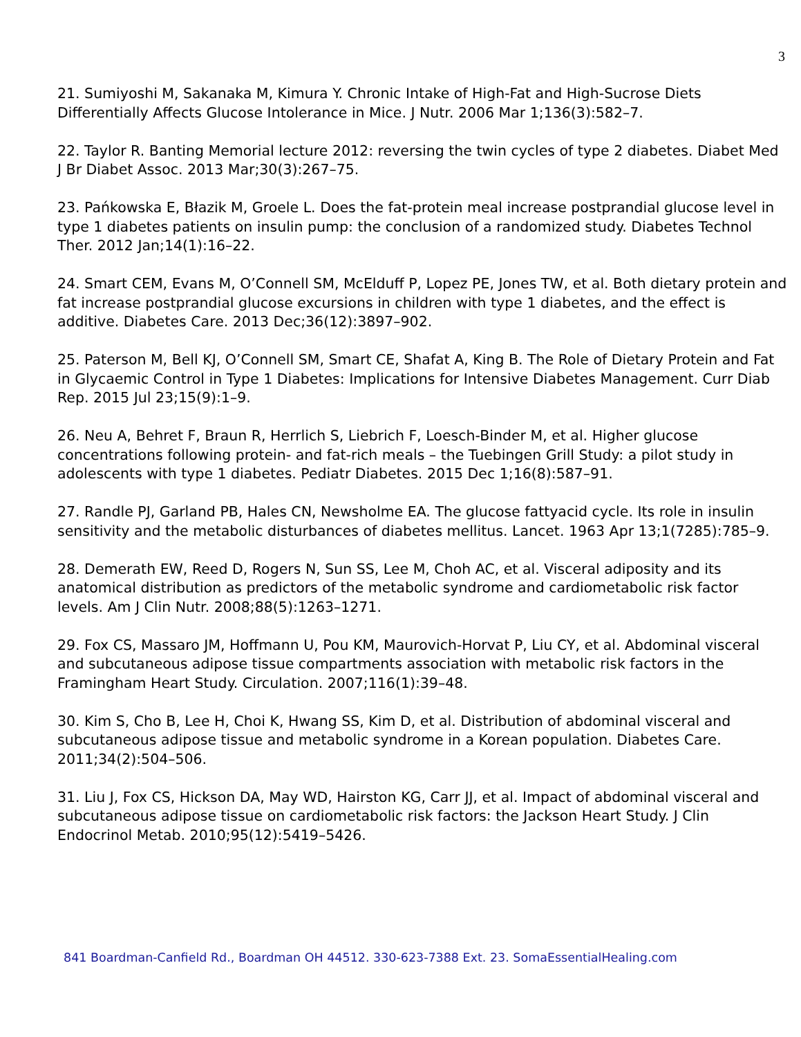3
21. Sumiyoshi M, Sakanaka M, Kimura Y. Chronic Intake of High-Fat and High-Sucrose Diets Differentially Affects Glucose Intolerance in Mice. J Nutr. 2006 Mar 1;136(3):582–7.
22. Taylor R. Banting Memorial lecture 2012: reversing the twin cycles of type 2 diabetes. Diabet Med J Br Diabet Assoc. 2013 Mar;30(3):267–75.
23. Pańkowska E, Błazik M, Groele L. Does the fat-protein meal increase postprandial glucose level in type 1 diabetes patients on insulin pump: the conclusion of a randomized study. Diabetes Technol Ther. 2012 Jan;14(1):16–22.
24. Smart CEM, Evans M, O’Connell SM, McElduff P, Lopez PE, Jones TW, et al. Both dietary protein and fat increase postprandial glucose excursions in children with type 1 diabetes, and the effect is additive. Diabetes Care. 2013 Dec;36(12):3897–902.
25. Paterson M, Bell KJ, O’Connell SM, Smart CE, Shafat A, King B. The Role of Dietary Protein and Fat in Glycaemic Control in Type 1 Diabetes: Implications for Intensive Diabetes Management. Curr Diab Rep. 2015 Jul 23;15(9):1–9.
26. Neu A, Behret F, Braun R, Herrlich S, Liebrich F, Loesch-Binder M, et al. Higher glucose concentrations following protein- and fat-rich meals – the Tuebingen Grill Study: a pilot study in adolescents with type 1 diabetes. Pediatr Diabetes. 2015 Dec 1;16(8):587–91.
27. Randle PJ, Garland PB, Hales CN, Newsholme EA. The glucose fattyacid cycle. Its role in insulin sensitivity and the metabolic disturbances of diabetes mellitus. Lancet. 1963 Apr 13;1(7285):785–9.
28. Demerath EW, Reed D, Rogers N, Sun SS, Lee M, Choh AC, et al. Visceral adiposity and its anatomical distribution as predictors of the metabolic syndrome and cardiometabolic risk factor levels. Am J Clin Nutr. 2008;88(5):1263–1271.
29. Fox CS, Massaro JM, Hoffmann U, Pou KM, Maurovich-Horvat P, Liu CY, et al. Abdominal visceral and subcutaneous adipose tissue compartments association with metabolic risk factors in the Framingham Heart Study. Circulation. 2007;116(1):39–48.
30. Kim S, Cho B, Lee H, Choi K, Hwang SS, Kim D, et al. Distribution of abdominal visceral and subcutaneous adipose tissue and metabolic syndrome in a Korean population. Diabetes Care. 2011;34(2):504–506.
31. Liu J, Fox CS, Hickson DA, May WD, Hairston KG, Carr JJ, et al. Impact of abdominal visceral and subcutaneous adipose tissue on cardiometabolic risk factors: the Jackson Heart Study. J Clin Endocrinol Metab. 2010;95(12):5419–5426.
841 Boardman-Canfield Rd., Boardman OH 44512. 330-623-7388 Ext. 23. SomaEssentialHealing.com